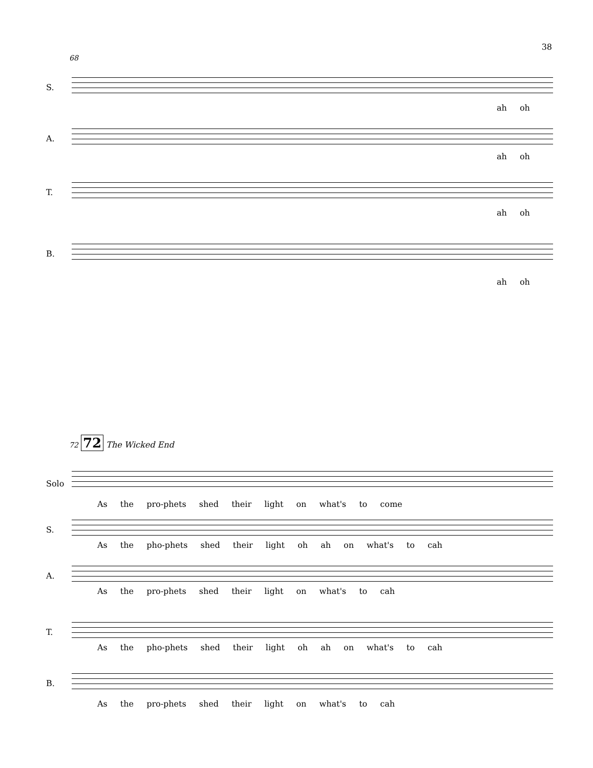38
68
S.
ah oh
A.
ah oh
T.
ah oh
B.
ah oh
72 72 The Wicked End
Solo
As the pro-phets shed their light on what's to come
S.
As the pho-phets shed their light oh ah on what's to cah
A.
As the pro-phets shed their light on what's to cah
T.
As the pho-phets shed their light oh ah on what's to cah
B.
As the pro-phets shed their light on what's to cah